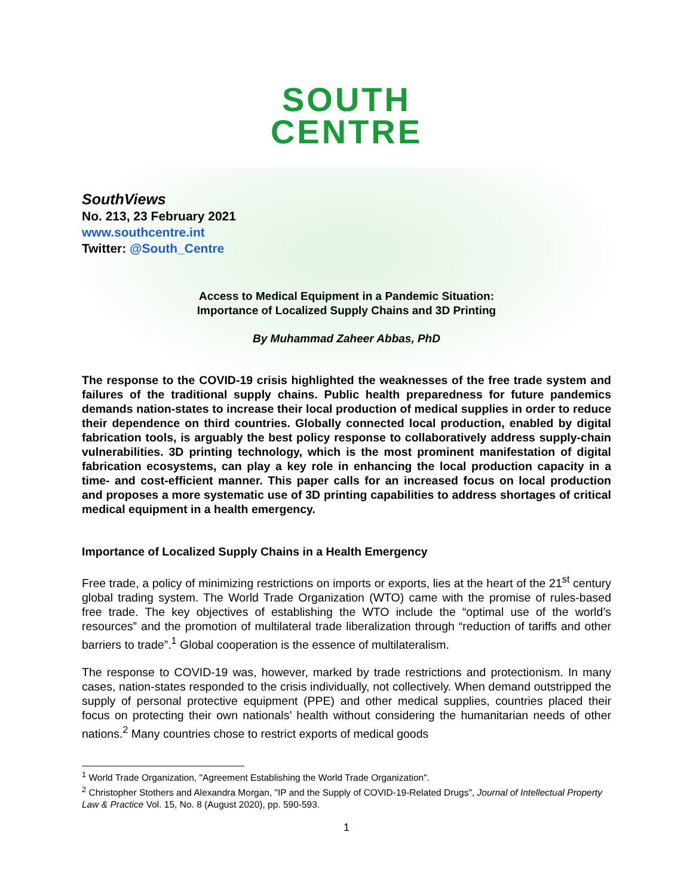SOUTH
CENTRE
SouthViews
No. 213, 23 February 2021
www.southcentre.int
Twitter: @South_Centre
Access to Medical Equipment in a Pandemic Situation:
Importance of Localized Supply Chains and 3D Printing
By Muhammad Zaheer Abbas, PhD
The response to the COVID-19 crisis highlighted the weaknesses of the free trade system and failures of the traditional supply chains. Public health preparedness for future pandemics demands nation-states to increase their local production of medical supplies in order to reduce their dependence on third countries. Globally connected local production, enabled by digital fabrication tools, is arguably the best policy response to collaboratively address supply-chain vulnerabilities. 3D printing technology, which is the most prominent manifestation of digital fabrication ecosystems, can play a key role in enhancing the local production capacity in a time- and cost-efficient manner. This paper calls for an increased focus on local production and proposes a more systematic use of 3D printing capabilities to address shortages of critical medical equipment in a health emergency.
Importance of Localized Supply Chains in a Health Emergency
Free trade, a policy of minimizing restrictions on imports or exports, lies at the heart of the 21<sup>st</sup> century global trading system. The World Trade Organization (WTO) came with the promise of rules-based free trade. The key objectives of establishing the WTO include the “optimal use of the world’s resources” and the promotion of multilateral trade liberalization through “reduction of tariffs and other barriers to trade”.<sup>1</sup> Global cooperation is the essence of multilateralism.
The response to COVID-19 was, however, marked by trade restrictions and protectionism. In many cases, nation-states responded to the crisis individually, not collectively. When demand outstripped the supply of personal protective equipment (PPE) and other medical supplies, countries placed their focus on protecting their own nationals’ health without considering the humanitarian needs of other nations.<sup>2</sup> Many countries chose to restrict exports of medical goods
<sup>1</sup> World Trade Organization, "Agreement Establishing the World Trade Organization".
<sup>2</sup> Christopher Stothers and Alexandra Morgan, "IP and the Supply of COVID-19-Related Drugs", Journal of Intellectual Property Law & Practice Vol. 15, No. 8 (August 2020), pp. 590-593.
1